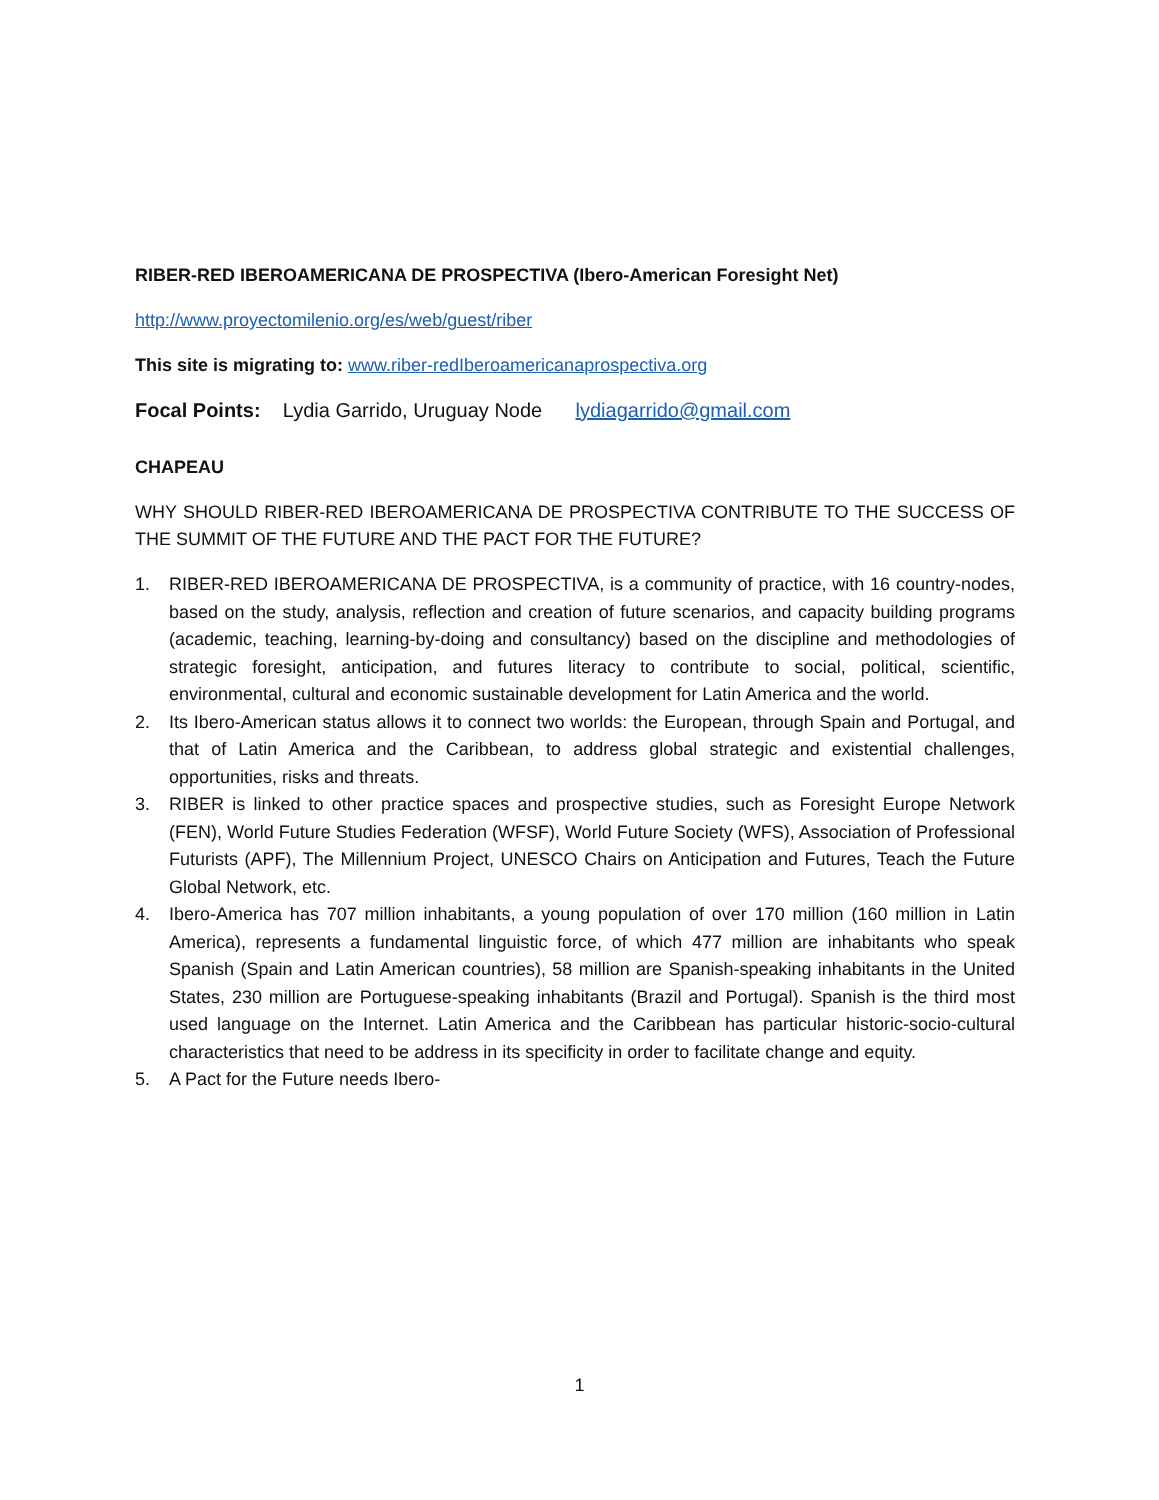RIBER-RED IBEROAMERICANA DE PROSPECTIVA (Ibero-American Foresight Net)
http://www.proyectomilenio.org/es/web/guest/riber
This site is migrating to: www.riber-redIberoamericanaprospectiva.org
Focal Points: Lydia Garrido, Uruguay Node lydiagarrido@gmail.com
CHAPEAU
WHY SHOULD RIBER-RED IBEROAMERICANA DE PROSPECTIVA CONTRIBUTE TO THE SUCCESS OF THE SUMMIT OF THE FUTURE AND THE PACT FOR THE FUTURE?
1. RIBER-RED IBEROAMERICANA DE PROSPECTIVA, is a community of practice, with 16 country-nodes, based on the study, analysis, reflection and creation of future scenarios, and capacity building programs (academic, teaching, learning-by-doing and consultancy) based on the discipline and methodologies of strategic foresight, anticipation, and futures literacy to contribute to social, political, scientific, environmental, cultural and economic sustainable development for Latin America and the world.
2. Its Ibero-American status allows it to connect two worlds: the European, through Spain and Portugal, and that of Latin America and the Caribbean, to address global strategic and existential challenges, opportunities, risks and threats.
3. RIBER is linked to other practice spaces and prospective studies, such as Foresight Europe Network (FEN), World Future Studies Federation (WFSF), World Future Society (WFS), Association of Professional Futurists (APF), The Millennium Project, UNESCO Chairs on Anticipation and Futures, Teach the Future Global Network, etc.
4. Ibero-America has 707 million inhabitants, a young population of over 170 million (160 million in Latin America), represents a fundamental linguistic force, of which 477 million are inhabitants who speak Spanish (Spain and Latin American countries), 58 million are Spanish-speaking inhabitants in the United States, 230 million are Portuguese-speaking inhabitants (Brazil and Portugal). Spanish is the third most used language on the Internet. Latin America and the Caribbean has particular historic-socio-cultural characteristics that need to be address in its specificity in order to facilitate change and equity.
5. A Pact for the Future needs Ibero-
1